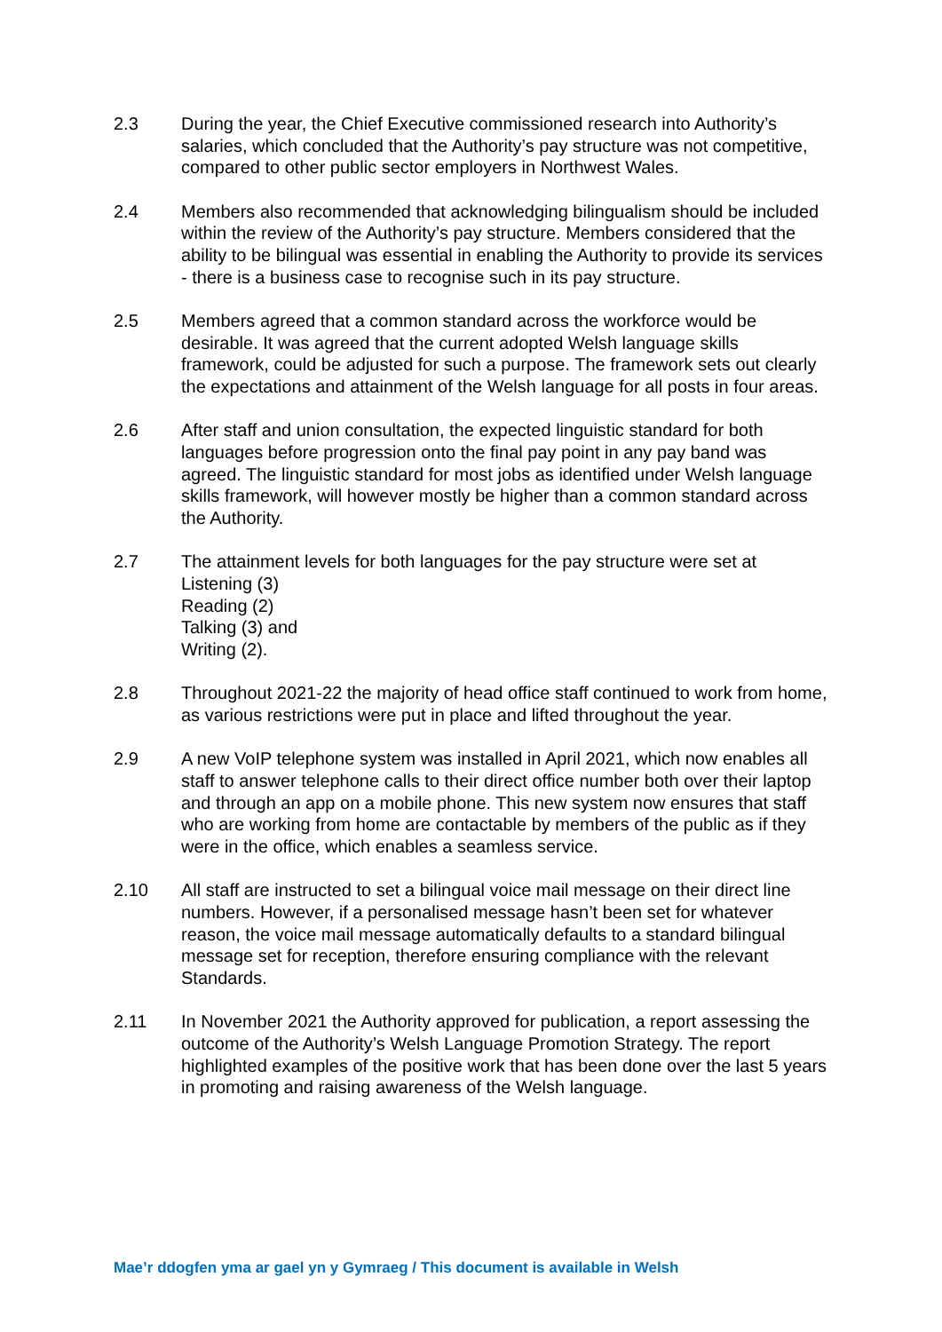2.3 During the year, the Chief Executive commissioned research into Authority’s salaries, which concluded that the Authority’s pay structure was not competitive, compared to other public sector employers in Northwest Wales.
2.4 Members also recommended that acknowledging bilingualism should be included within the review of the Authority’s pay structure. Members considered that the ability to be bilingual was essential in enabling the Authority to provide its services - there is a business case to recognise such in its pay structure.
2.5 Members agreed that a common standard across the workforce would be desirable. It was agreed that the current adopted Welsh language skills framework, could be adjusted for such a purpose. The framework sets out clearly the expectations and attainment of the Welsh language for all posts in four areas.
2.6 After staff and union consultation, the expected linguistic standard for both languages before progression onto the final pay point in any pay band was agreed. The linguistic standard for most jobs as identified under Welsh language skills framework, will however mostly be higher than a common standard across the Authority.
2.7 The attainment levels for both languages for the pay structure were set at
Listening (3)
Reading (2)
Talking (3) and
Writing (2).
2.8 Throughout 2021-22 the majority of head office staff continued to work from home, as various restrictions were put in place and lifted throughout the year.
2.9 A new VoIP telephone system was installed in April 2021, which now enables all staff to answer telephone calls to their direct office number both over their laptop and through an app on a mobile phone. This new system now ensures that staff who are working from home are contactable by members of the public as if they were in the office, which enables a seamless service.
2.10 All staff are instructed to set a bilingual voice mail message on their direct line numbers. However, if a personalised message hasn’t been set for whatever reason, the voice mail message automatically defaults to a standard bilingual message set for reception, therefore ensuring compliance with the relevant Standards.
2.11 In November 2021 the Authority approved for publication, a report assessing the outcome of the Authority’s Welsh Language Promotion Strategy. The report highlighted examples of the positive work that has been done over the last 5 years in promoting and raising awareness of the Welsh language.
Mae’r ddogfen yma ar gael yn y Gymraeg / This document is available in Welsh